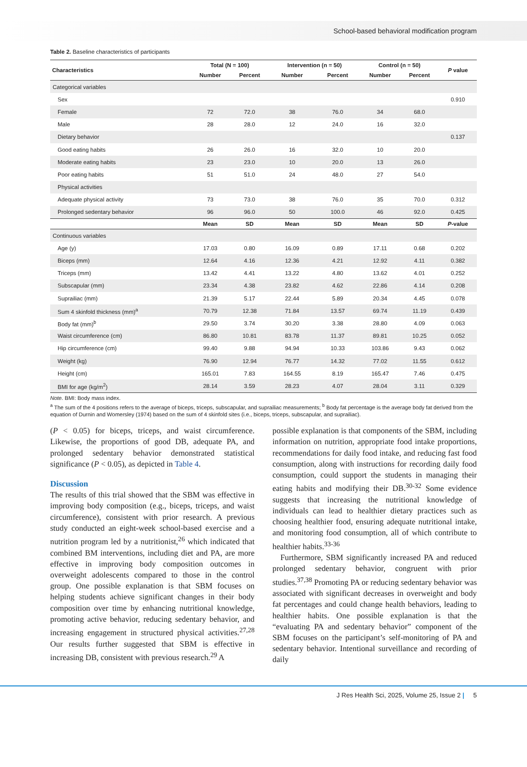School-based behavioral modification program
Table 2. Baseline characteristics of participants
| Characteristics | Total (N = 100) | | Intervention (n = 50) | | Control (n = 50) | | P value |
| --- | --- | --- | --- | --- | --- | --- | --- |
| | Number | Percent | Number | Percent | Number | Percent | |
| Categorical variables | | | | | | | |
| Sex | | | | | | | 0.910 |
| Female | 72 | 72.0 | 38 | 76.0 | 34 | 68.0 | |
| Male | 28 | 28.0 | 12 | 24.0 | 16 | 32.0 | |
| Dietary behavior | | | | | | | 0.137 |
| Good eating habits | 26 | 26.0 | 16 | 32.0 | 10 | 20.0 | |
| Moderate eating habits | 23 | 23.0 | 10 | 20.0 | 13 | 26.0 | |
| Poor eating habits | 51 | 51.0 | 24 | 48.0 | 27 | 54.0 | |
| Physical activities | | | | | | | |
| Adequate physical activity | 73 | 73.0 | 38 | 76.0 | 35 | 70.0 | 0.312 |
| Prolonged sedentary behavior | 96 | 96.0 | 50 | 100.0 | 46 | 92.0 | 0.425 |
| | Mean | SD | Mean | SD | Mean | SD | P -value |
| Continuous variables | | | | | | | |
| Age (y) | 17.03 | 0.80 | 16.09 | 0.89 | 17.11 | 0.68 | 0.202 |
| Biceps (mm) | 12.64 | 4.16 | 12.36 | 4.21 | 12.92 | 4.11 | 0.382 |
| Triceps (mm) | 13.42 | 4.41 | 13.22 | 4.80 | 13.62 | 4.01 | 0.252 |
| Subscapular (mm) | 23.34 | 4.38 | 23.82 | 4.62 | 22.86 | 4.14 | 0.208 |
| Suprailiac (mm) | 21.39 | 5.17 | 22.44 | 5.89 | 20.34 | 4.45 | 0.078 |
| Sum 4 skinfold thickness (mm)<sup>a</sup> | 70.79 | 12.38 | 71.84 | 13.57 | 69.74 | 11.19 | 0.439 |
| Body fat (mm)<sup>b</sup> | 29.50 | 3.74 | 30.20 | 3.38 | 28.80 | 4.09 | 0.063 |
| Waist circumference (cm) | 86.80 | 10.81 | 83.78 | 11.37 | 89.81 | 10.25 | 0.052 |
| Hip circumference (cm) | 99.40 | 9.88 | 94.94 | 10.33 | 103.86 | 9.43 | 0.062 |
| Weight (kg) | 76.90 | 12.94 | 76.77 | 14.32 | 77.02 | 11.55 | 0.612 |
| Height (cm) | 165.01 | 7.83 | 164.55 | 8.19 | 165.47 | 7.46 | 0.475 |
| BMI for age (kg/m<sup>2</sup>) | 28.14 | 3.59 | 28.23 | 4.07 | 28.04 | 3.11 | 0.329 |
Note. BMI: Body mass index.
<sup>a</sup> The sum of the 4 positions refers to the average of biceps, triceps, subscapular, and suprailiac measurements; <sup>b</sup> Body fat percentage is the average body fat derived from the equation of Durnin and Womersley (1974) based on the sum of 4 skinfold sites (i.e., biceps, triceps, subscapular, and suprailiac).
(P < 0.05) for biceps, triceps, and waist circumference. Likewise, the proportions of good DB, adequate PA, and prolonged sedentary behavior demonstrated statistical significance (P < 0.05), as depicted in Table 4.
Discussion
The results of this trial showed that the SBM was effective in improving body composition (e.g., biceps, triceps, and waist circumference), consistent with prior research. A previous study conducted an eight-week school-based exercise and a nutrition program led by a nutritionist,<sup>26</sup> which indicated that combined BM interventions, including diet and PA, are more effective in improving body composition outcomes in overweight adolescents compared to those in the control group. One possible explanation is that SBM focuses on helping students achieve significant changes in their body composition over time by enhancing nutritional knowledge, promoting active behavior, reducing sedentary behavior, and increasing engagement in structured physical activities.<sup>27,28</sup> Our results further suggested that SBM is effective in increasing DB, consistent with previous research.<sup>29</sup> A
possible explanation is that components of the SBM, including information on nutrition, appropriate food intake proportions, recommendations for daily food intake, and reducing fast food consumption, along with instructions for recording daily food consumption, could support the students in managing their eating habits and modifying their DB.<sup>30-32</sup> Some evidence suggests that increasing the nutritional knowledge of individuals can lead to healthier dietary practices such as choosing healthier food, ensuring adequate nutritional intake, and monitoring food consumption, all of which contribute to healthier habits.<sup>33-36</sup>
Furthermore, SBM significantly increased PA and reduced prolonged sedentary behavior, congruent with prior studies.<sup>37,38</sup> Promoting PA or reducing sedentary behavior was associated with significant decreases in overweight and body fat percentages and could change health behaviors, leading to healthier habits. One possible explanation is that the “evaluating PA and sedentary behavior” component of the SBM focuses on the participant’s self-monitoring of PA and sedentary behavior. Intentional surveillance and recording of daily
J Res Health Sci, 2025, Volume 25, Issue 2 | 5